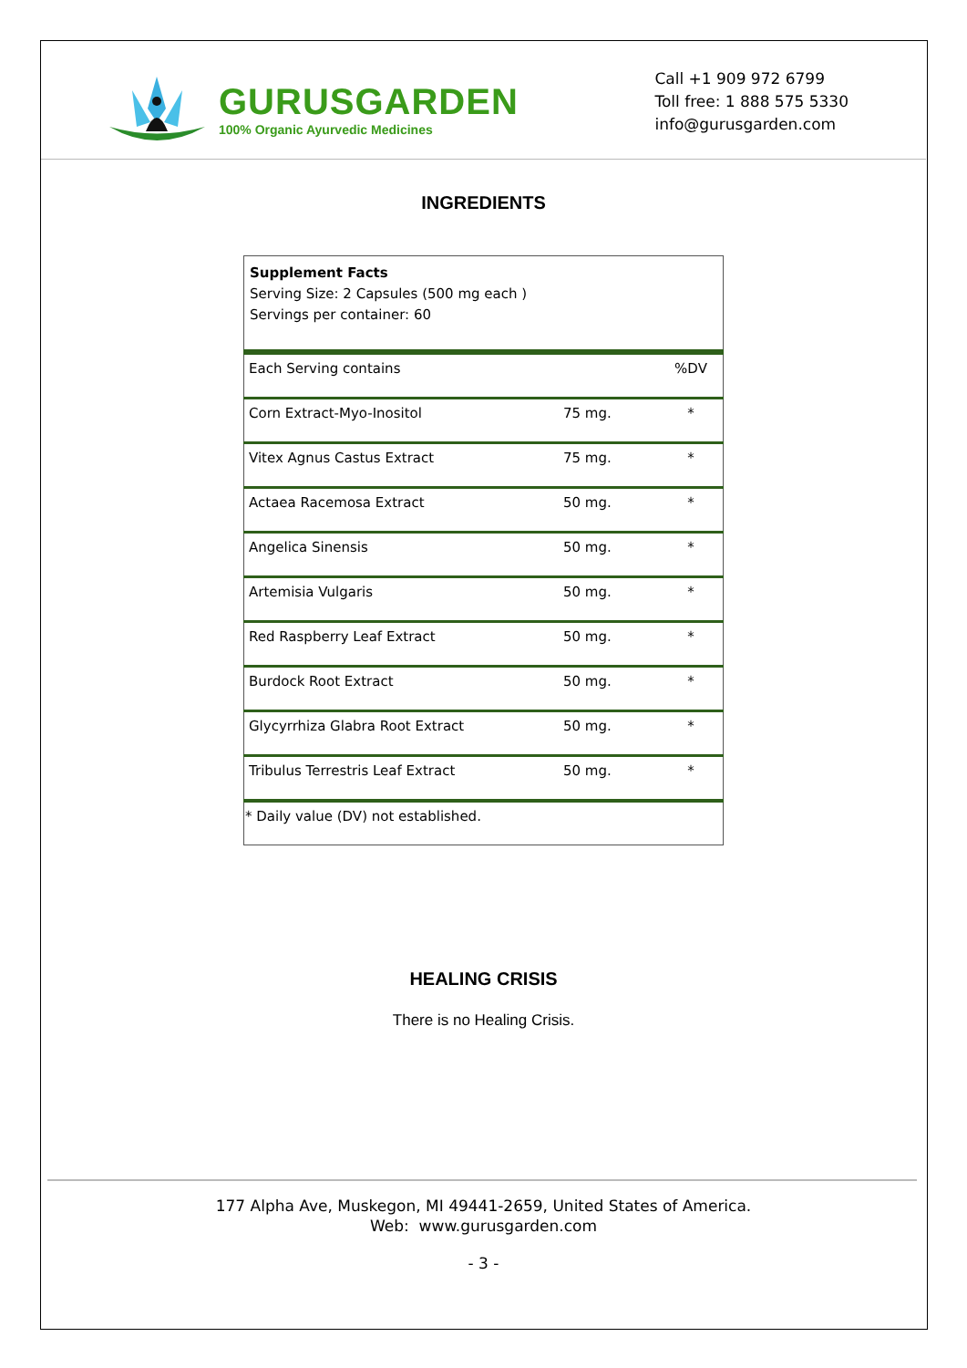GURUSGARDEN
100% Organic Ayurvedic Medicines
Call +1 909 972 6799
Toll free: 1 888 575 5330
info@gurusgarden.com
INGREDIENTS
| Supplement Facts Serving Size: 2 Capsules (500 mg each ) Servings per container: 60 | | |
| Each Serving contains | | %DV |
| Corn Extract-Myo-Inositol | 75 mg. | * |
| Vitex Agnus Castus Extract | 75 mg. | * |
| Actaea Racemosa Extract | 50 mg. | * |
| Angelica Sinensis | 50 mg. | * |
| Artemisia Vulgaris | 50 mg. | * |
| Red Raspberry Leaf Extract | 50 mg. | * |
| Burdock Root Extract | 50 mg. | * |
| Glycyrrhiza Glabra Root Extract | 50 mg. | * |
| Tribulus Terrestris Leaf Extract | 50 mg. | * |
| * Daily value (DV) not established. | | |
HEALING CRISIS
There is no Healing Crisis.
177 Alpha Ave, Muskegon, MI 49441-2659, United States of America.
Web: www.gurusgarden.com
- 3 -